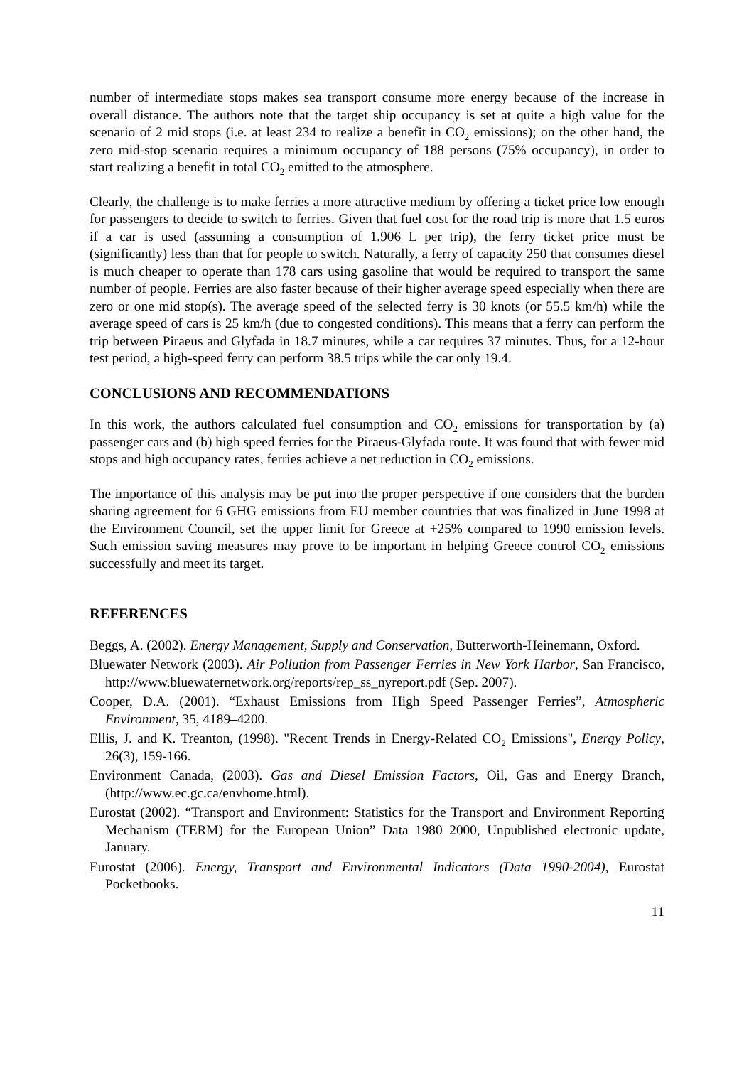number of intermediate stops makes sea transport consume more energy because of the increase in overall distance. The authors note that the target ship occupancy is set at quite a high value for the scenario of 2 mid stops (i.e. at least 234 to realize a benefit in CO<sub>2</sub> emissions); on the other hand, the zero mid-stop scenario requires a minimum occupancy of 188 persons (75% occupancy), in order to start realizing a benefit in total CO<sub>2</sub> emitted to the atmosphere.
Clearly, the challenge is to make ferries a more attractive medium by offering a ticket price low enough for passengers to decide to switch to ferries. Given that fuel cost for the road trip is more that 1.5 euros if a car is used (assuming a consumption of 1.906 L per trip), the ferry ticket price must be (significantly) less than that for people to switch. Naturally, a ferry of capacity 250 that consumes diesel is much cheaper to operate than 178 cars using gasoline that would be required to transport the same number of people. Ferries are also faster because of their higher average speed especially when there are zero or one mid stop(s). The average speed of the selected ferry is 30 knots (or 55.5 km/h) while the average speed of cars is 25 km/h (due to congested conditions). This means that a ferry can perform the trip between Piraeus and Glyfada in 18.7 minutes, while a car requires 37 minutes. Thus, for a 12-hour test period, a high-speed ferry can perform 38.5 trips while the car only 19.4.
CONCLUSIONS AND RECOMMENDATIONS
In this work, the authors calculated fuel consumption and CO<sub>2</sub> emissions for transportation by (a) passenger cars and (b) high speed ferries for the Piraeus-Glyfada route. It was found that with fewer mid stops and high occupancy rates, ferries achieve a net reduction in CO<sub>2</sub> emissions.
The importance of this analysis may be put into the proper perspective if one considers that the burden sharing agreement for 6 GHG emissions from EU member countries that was finalized in June 1998 at the Environment Council, set the upper limit for Greece at +25% compared to 1990 emission levels. Such emission saving measures may prove to be important in helping Greece control CO<sub>2</sub> emissions successfully and meet its target.
REFERENCES
Beggs, A. (2002). Energy Management, Supply and Conservation, Butterworth-Heinemann, Oxford.
Bluewater Network (2003). Air Pollution from Passenger Ferries in New York Harbor, San Francisco, http://www.bluewaternetwork.org/reports/rep_ss_nyreport.pdf (Sep. 2007).
Cooper, D.A. (2001). “Exhaust Emissions from High Speed Passenger Ferries”, Atmospheric Environment, 35, 4189–4200.
Ellis, J. and K. Treanton, (1998). "Recent Trends in Energy-Related CO<sub>2</sub> Emissions", Energy Policy, 26(3), 159-166.
Environment Canada, (2003). Gas and Diesel Emission Factors, Oil, Gas and Energy Branch, (http://www.ec.gc.ca/envhome.html).
Eurostat (2002). “Transport and Environment: Statistics for the Transport and Environment Reporting Mechanism (TERM) for the European Union” Data 1980–2000, Unpublished electronic update, January.
Eurostat (2006). Energy, Transport and Environmental Indicators (Data 1990-2004), Eurostat Pocketbooks.
11